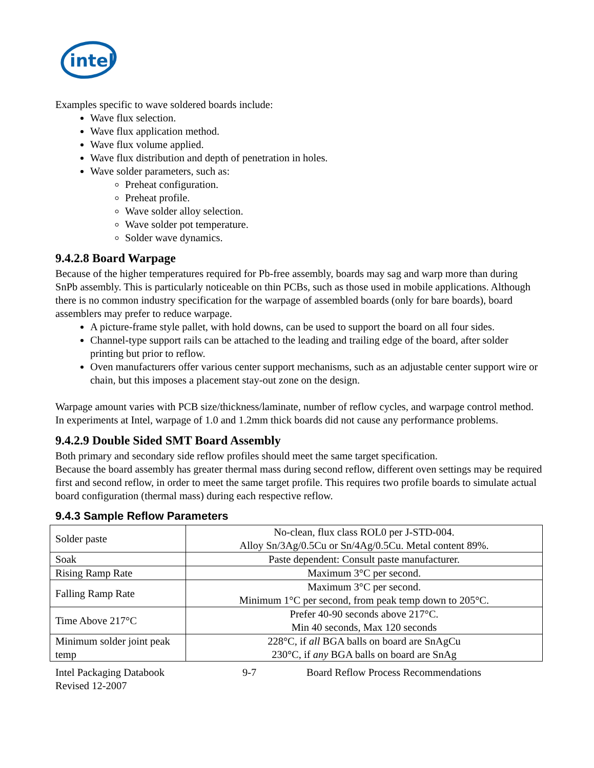intel
Examples specific to wave soldered boards include:
Wave flux selection.
Wave flux application method.
Wave flux volume applied.
Wave flux distribution and depth of penetration in holes.
Wave solder parameters, such as:
Preheat configuration.
Preheat profile.
Wave solder alloy selection.
Wave solder pot temperature.
Solder wave dynamics.
9.4.2.8 Board Warpage
Because of the higher temperatures required for Pb-free assembly, boards may sag and warp more than during SnPb assembly. This is particularly noticeable on thin PCBs, such as those used in mobile applications. Although there is no common industry specification for the warpage of assembled boards (only for bare boards), board assemblers may prefer to reduce warpage.
A picture-frame style pallet, with hold downs, can be used to support the board on all four sides.
Channel-type support rails can be attached to the leading and trailing edge of the board, after solder printing but prior to reflow.
Oven manufacturers offer various center support mechanisms, such as an adjustable center support wire or chain, but this imposes a placement stay-out zone on the design.
Warpage amount varies with PCB size/thickness/laminate, number of reflow cycles, and warpage control method. In experiments at Intel, warpage of 1.0 and 1.2mm thick boards did not cause any performance problems.
9.4.2.9 Double Sided SMT Board Assembly
Both primary and secondary side reflow profiles should meet the same target specification.
Because the board assembly has greater thermal mass during second reflow, different oven settings may be required first and second reflow, in order to meet the same target profile. This requires two profile boards to simulate actual board configuration (thermal mass) during each respective reflow.
9.4.3 Sample Reflow Parameters
| Solder paste | No-clean, flux class ROL0 per J-STD-004. Alloy Sn/3Ag/0.5Cu or Sn/4Ag/0.5Cu. Metal content 89%. |
| Soak | Paste dependent: Consult paste manufacturer. |
| Rising Ramp Rate | Maximum 3°C per second. |
| Falling Ramp Rate | Maximum 3°C per second. Minimum 1°C per second, from peak temp down to 205°C. |
| Time Above 217°C | Prefer 40-90 seconds above 217°C. Min 40 seconds, Max 120 seconds |
| Minimum solder joint peak temp | 228°C, if all BGA balls on board are SnAgCu 230°C, if any BGA balls on board are SnAg |
Intel Packaging Databook 9-7 Board Reflow Process Recommendations
Revised 12-2007